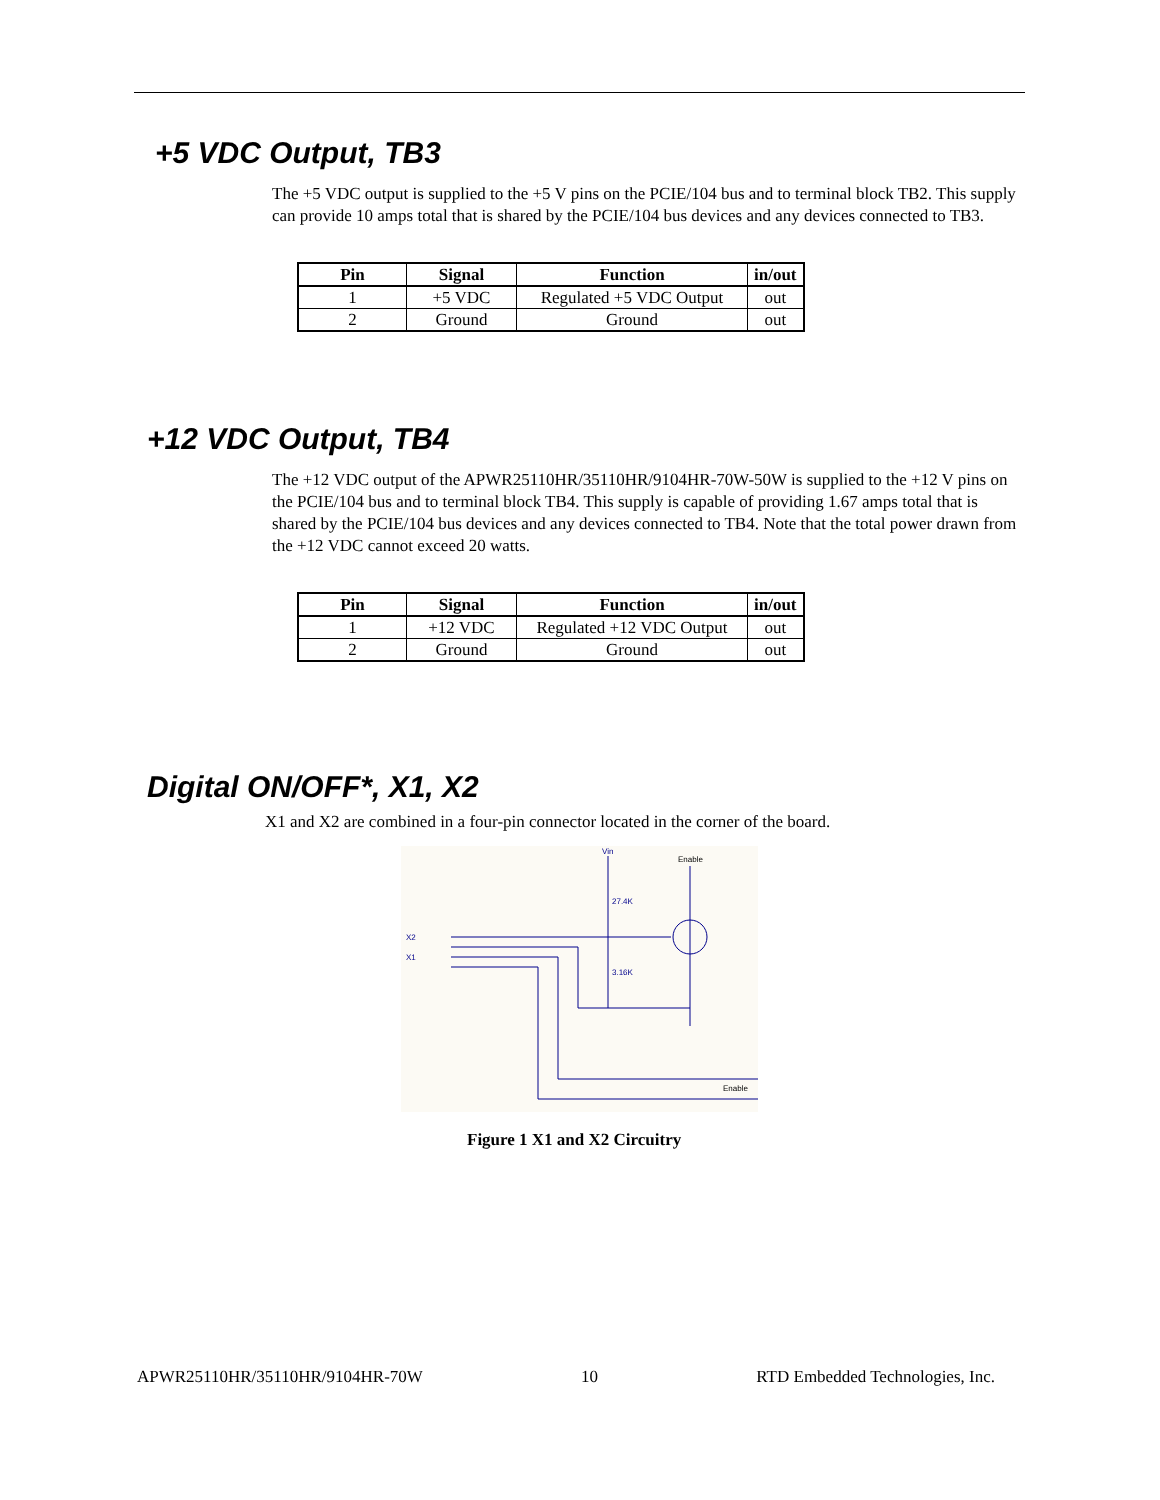+5 VDC Output, TB3
The +5 VDC output is supplied to the +5 V pins on the PCIE/104 bus and to terminal block TB2. This supply can provide 10 amps total that is shared by the PCIE/104 bus devices and any devices connected to TB3.
| Pin | Signal | Function | in/out |
| --- | --- | --- | --- |
| 1 | +5 VDC | Regulated +5 VDC Output | out |
| 2 | Ground | Ground | out |
+12 VDC Output, TB4
The +12 VDC output of the APWR25110HR/35110HR/9104HR-70W-50W is supplied to the +12 V pins on the PCIE/104 bus and to terminal block TB4. This supply is capable of providing 1.67 amps total that is shared by the PCIE/104 bus devices and any devices connected to TB4. Note that the total power drawn from the +12 VDC cannot exceed 20 watts.
| Pin | Signal | Function | in/out |
| --- | --- | --- | --- |
| 1 | +12 VDC | Regulated +12 VDC Output | out |
| 2 | Ground | Ground | out |
Digital ON/OFF*, X1, X2
X1 and X2 are combined in a four-pin connector located in the corner of the board.
Vin
Enable
27.4K
3.16K
X2
X1
Enable
Figure 1 X1 and X2 Circuitry
APWR25110HR/35110HR/9104HR-70W 10 RTD Embedded Technologies, Inc.